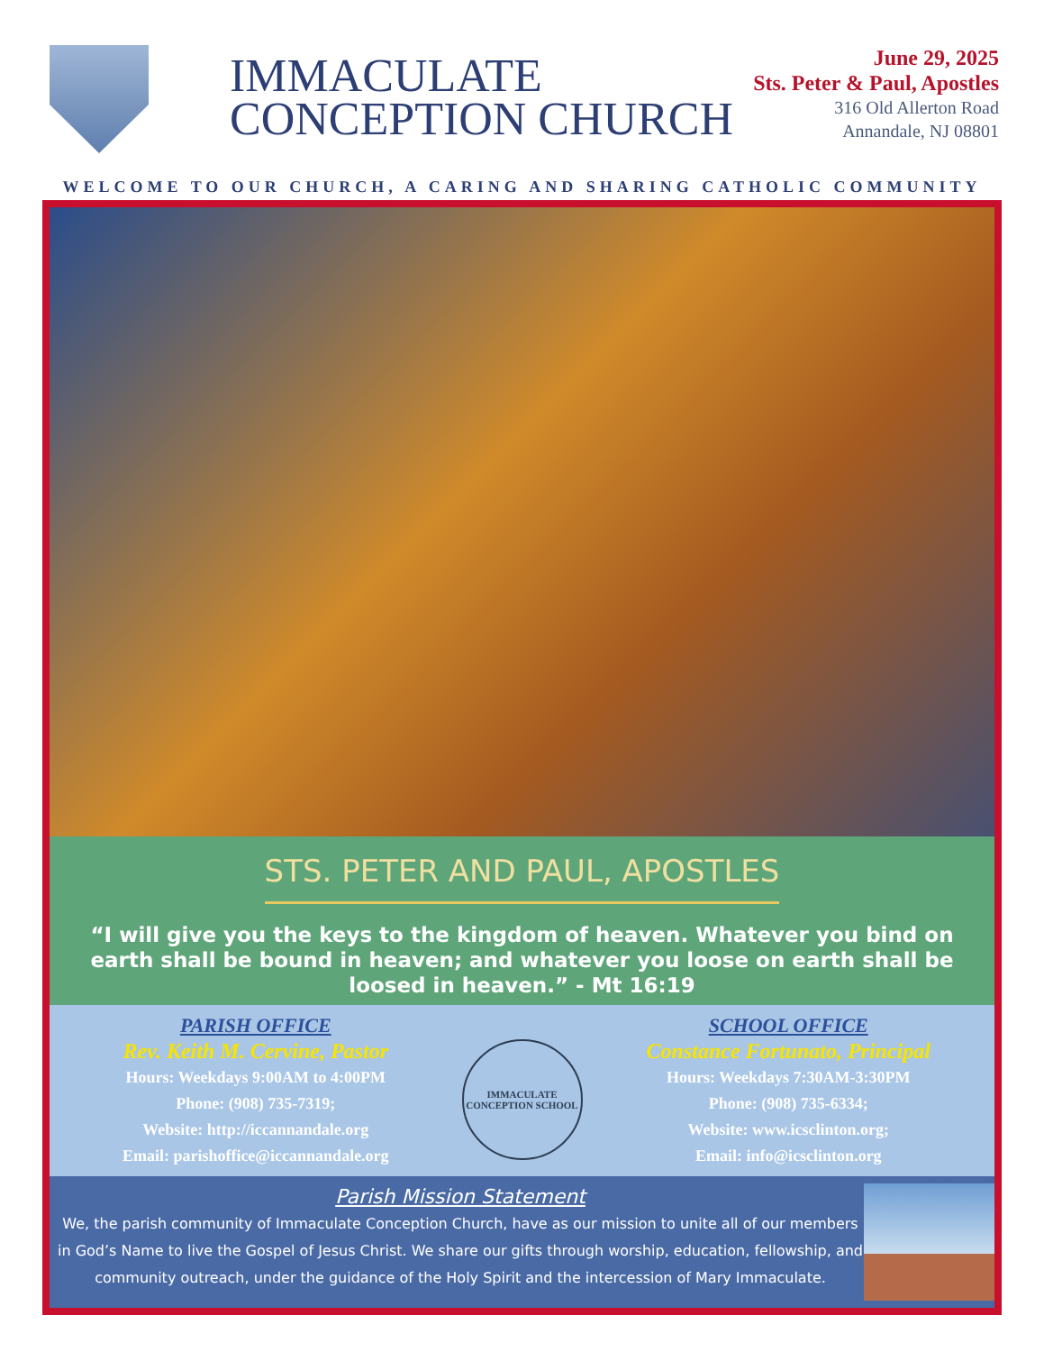IMMACULATE
CONCEPTION CHURCH
June 29, 2025
Sts. Peter & Paul, Apostles
316 Old Allerton Road
Annandale, NJ 08801
WELCOME TO OUR CHURCH, A CARING AND SHARING CATHOLIC COMMUNITY
STS. PETER AND PAUL, APOSTLES
“I will give you the keys to the kingdom of heaven. Whatever you bind on earth shall be bound in heaven; and whatever you loose on earth shall be loosed in heaven.” - Mt 16:19
PARISH OFFICE
Rev. Keith M. Cervine, Pastor
Hours: Weekdays 9:00AM to 4:00PM
Phone: (908) 735-7319;
Website: http://iccannandale.org
Email: parishoffice@iccannandale.org
IMMACULATE CONCEPTION SCHOOL
SCHOOL OFFICE
Constance Fortunato, Principal
Hours: Weekdays 7:30AM-3:30PM
Phone: (908) 735-6334;
Website: www.icsclinton.org;
Email: info@icsclinton.org
Parish Mission Statement
We, the parish community of Immaculate Conception Church, have as our mission to unite all of our members in God’s Name to live the Gospel of Jesus Christ. We share our gifts through worship, education, fellowship, and community outreach, under the guidance of the Holy Spirit and the intercession of Mary Immaculate.